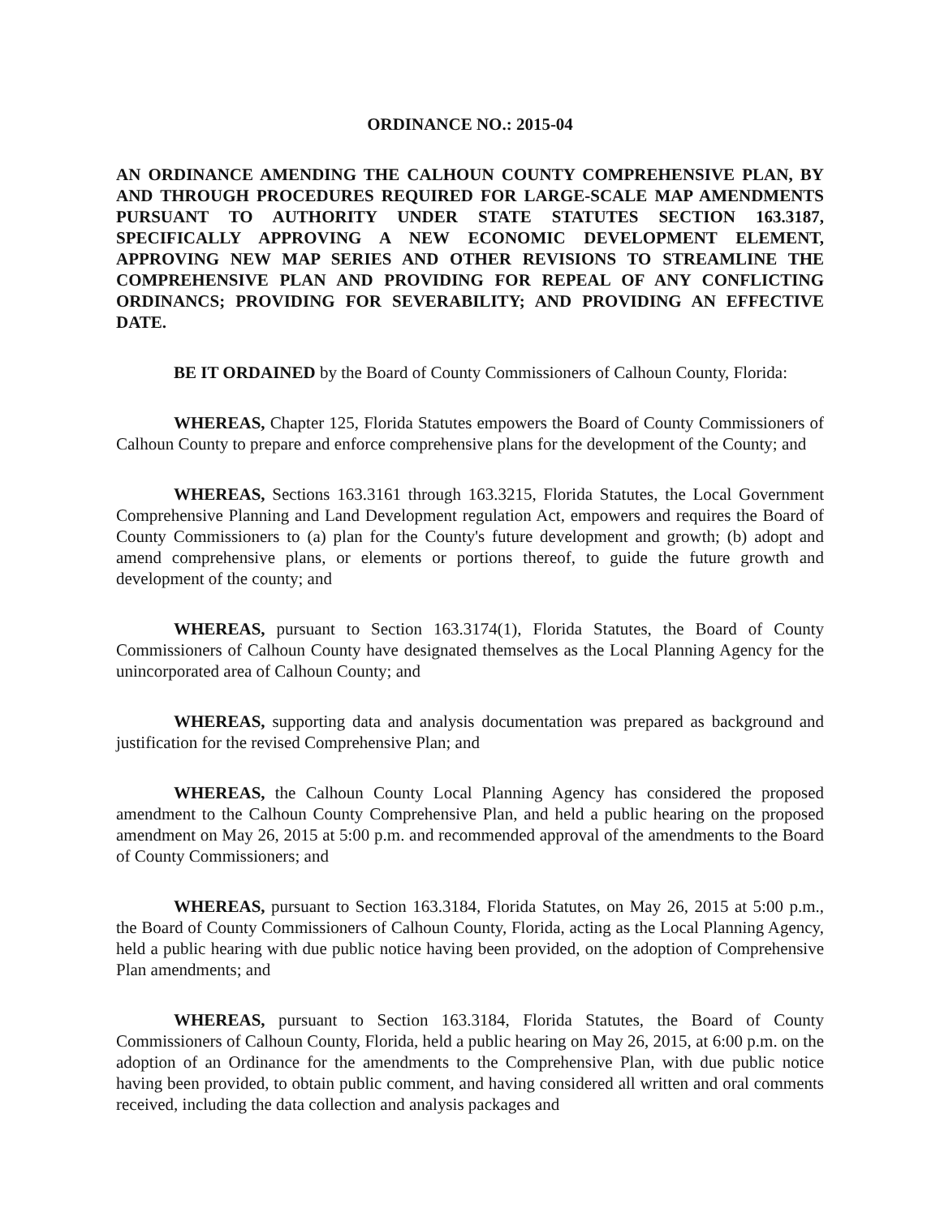ORDINANCE NO.: 2015-04
AN ORDINANCE AMENDING THE CALHOUN COUNTY COMPREHENSIVE PLAN, BY AND THROUGH PROCEDURES REQUIRED FOR LARGE-SCALE MAP AMENDMENTS PURSUANT TO AUTHORITY UNDER STATE STATUTES SECTION 163.3187, SPECIFICALLY APPROVING A NEW ECONOMIC DEVELOPMENT ELEMENT, APPROVING NEW MAP SERIES AND OTHER REVISIONS TO STREAMLINE THE COMPREHENSIVE PLAN AND PROVIDING FOR REPEAL OF ANY CONFLICTING ORDINANCS; PROVIDING FOR SEVERABILITY; AND PROVIDING AN EFFECTIVE DATE.
BE IT ORDAINED by the Board of County Commissioners of Calhoun County, Florida:
WHEREAS, Chapter 125, Florida Statutes empowers the Board of County Commissioners of Calhoun County to prepare and enforce comprehensive plans for the development of the County; and
WHEREAS, Sections 163.3161 through 163.3215, Florida Statutes, the Local Government Comprehensive Planning and Land Development regulation Act, empowers and requires the Board of County Commissioners to (a) plan for the County's future development and growth; (b) adopt and amend comprehensive plans, or elements or portions thereof, to guide the future growth and development of the county; and
WHEREAS, pursuant to Section 163.3174(1), Florida Statutes, the Board of County Commissioners of Calhoun County have designated themselves as the Local Planning Agency for the unincorporated area of Calhoun County; and
WHEREAS, supporting data and analysis documentation was prepared as background and justification for the revised Comprehensive Plan; and
WHEREAS, the Calhoun County Local Planning Agency has considered the proposed amendment to the Calhoun County Comprehensive Plan, and held a public hearing on the proposed amendment on May 26, 2015 at 5:00 p.m. and recommended approval of the amendments to the Board of County Commissioners; and
WHEREAS, pursuant to Section 163.3184, Florida Statutes, on May 26, 2015 at 5:00 p.m., the Board of County Commissioners of Calhoun County, Florida, acting as the Local Planning Agency, held a public hearing with due public notice having been provided, on the adoption of Comprehensive Plan amendments; and
WHEREAS, pursuant to Section 163.3184, Florida Statutes, the Board of County Commissioners of Calhoun County, Florida, held a public hearing on May 26, 2015, at 6:00 p.m. on the adoption of an Ordinance for the amendments to the Comprehensive Plan, with due public notice having been provided, to obtain public comment, and having considered all written and oral comments received, including the data collection and analysis packages and